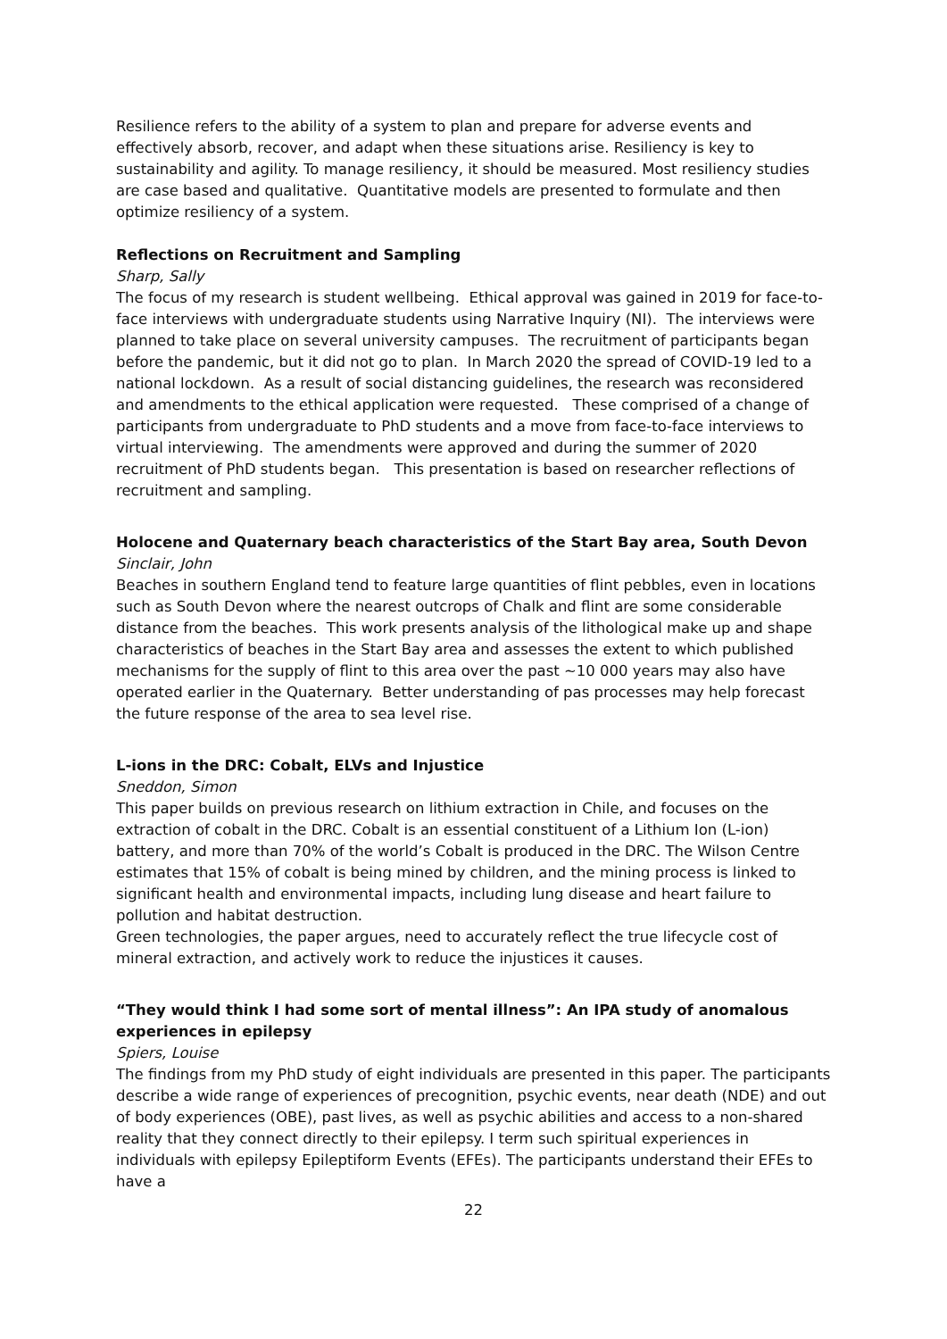Resilience refers to the ability of a system to plan and prepare for adverse events and effectively absorb, recover, and adapt when these situations arise. Resiliency is key to sustainability and agility. To manage resiliency, it should be measured. Most resiliency studies are case based and qualitative. Quantitative models are presented to formulate and then optimize resiliency of a system.
Reflections on Recruitment and Sampling
Sharp, Sally
The focus of my research is student wellbeing. Ethical approval was gained in 2019 for face-to-face interviews with undergraduate students using Narrative Inquiry (NI). The interviews were planned to take place on several university campuses. The recruitment of participants began before the pandemic, but it did not go to plan. In March 2020 the spread of COVID-19 led to a national lockdown. As a result of social distancing guidelines, the research was reconsidered and amendments to the ethical application were requested. These comprised of a change of participants from undergraduate to PhD students and a move from face-to-face interviews to virtual interviewing. The amendments were approved and during the summer of 2020 recruitment of PhD students began. This presentation is based on researcher reflections of recruitment and sampling.
Holocene and Quaternary beach characteristics of the Start Bay area, South Devon
Sinclair, John
Beaches in southern England tend to feature large quantities of flint pebbles, even in locations such as South Devon where the nearest outcrops of Chalk and flint are some considerable distance from the beaches. This work presents analysis of the lithological make up and shape characteristics of beaches in the Start Bay area and assesses the extent to which published mechanisms for the supply of flint to this area over the past ~10 000 years may also have operated earlier in the Quaternary. Better understanding of pas processes may help forecast the future response of the area to sea level rise.
L-ions in the DRC: Cobalt, ELVs and Injustice
Sneddon, Simon
This paper builds on previous research on lithium extraction in Chile, and focuses on the extraction of cobalt in the DRC. Cobalt is an essential constituent of a Lithium Ion (L-ion) battery, and more than 70% of the world’s Cobalt is produced in the DRC. The Wilson Centre estimates that 15% of cobalt is being mined by children, and the mining process is linked to significant health and environmental impacts, including lung disease and heart failure to pollution and habitat destruction.
Green technologies, the paper argues, need to accurately reflect the true lifecycle cost of mineral extraction, and actively work to reduce the injustices it causes.
“They would think I had some sort of mental illness”: An IPA study of anomalous experiences in epilepsy
Spiers, Louise
The findings from my PhD study of eight individuals are presented in this paper. The participants describe a wide range of experiences of precognition, psychic events, near death (NDE) and out of body experiences (OBE), past lives, as well as psychic abilities and access to a non-shared reality that they connect directly to their epilepsy. I term such spiritual experiences in individuals with epilepsy Epileptiform Events (EFEs). The participants understand their EFEs to have a
22